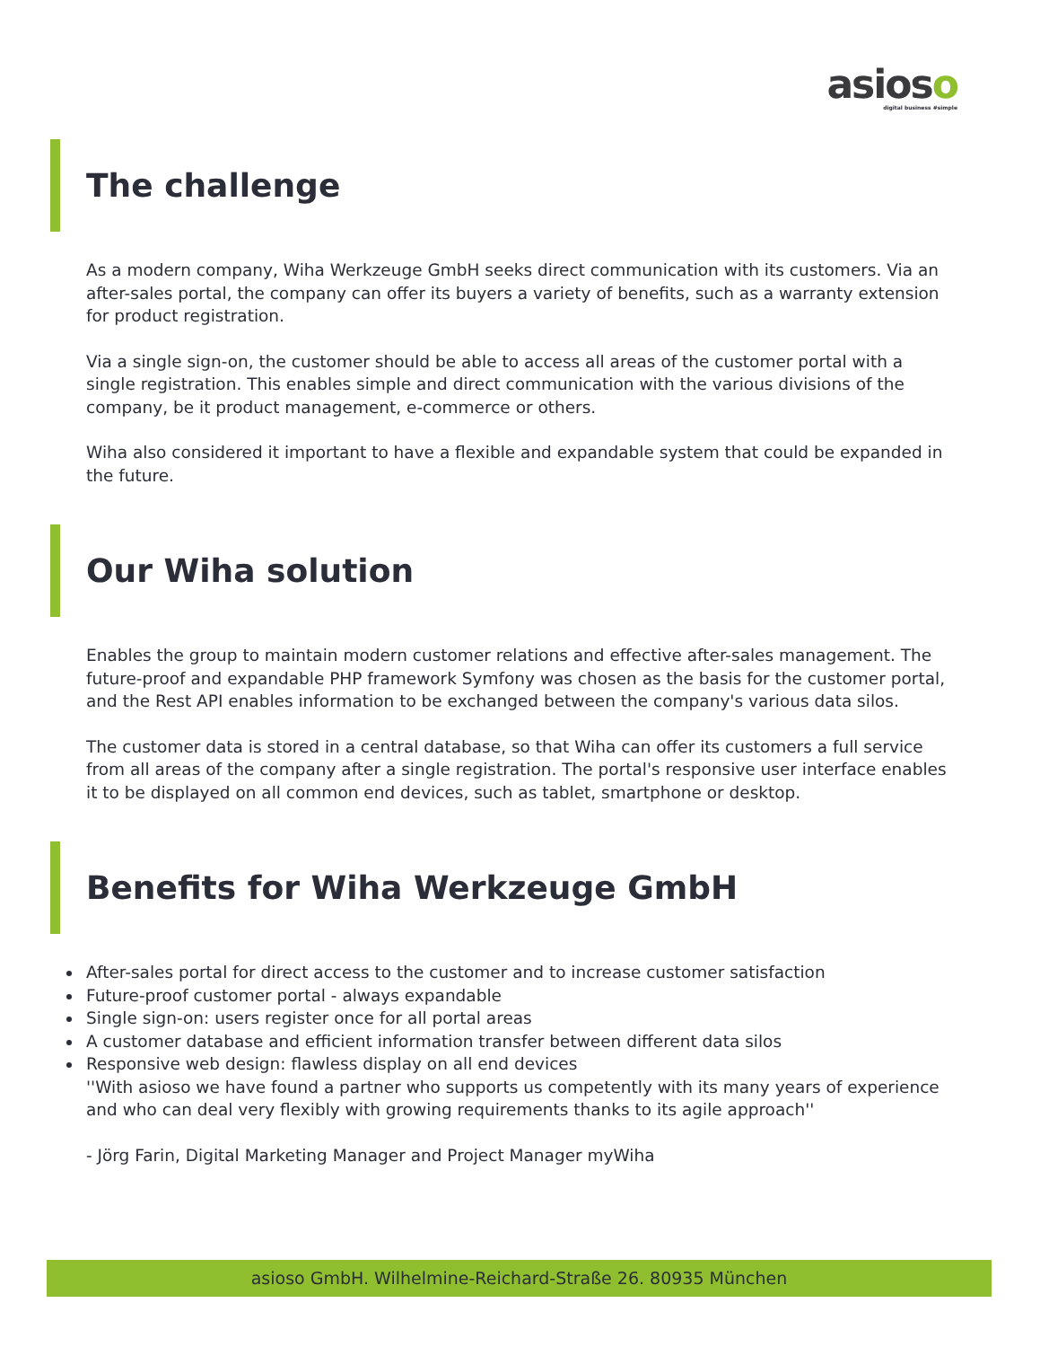asioso
digital business #simple
The challenge
As a modern company, Wiha Werkzeuge GmbH seeks direct communication with its customers. Via an after-sales portal, the company can offer its buyers a variety of benefits, such as a warranty extension for product registration.
Via a single sign-on, the customer should be able to access all areas of the customer portal with a single registration. This enables simple and direct communication with the various divisions of the company, be it product management, e-commerce or others.
Wiha also considered it important to have a flexible and expandable system that could be expanded in the future.
Our Wiha solution
Enables the group to maintain modern customer relations and effective after-sales management. The future-proof and expandable PHP framework Symfony was chosen as the basis for the customer portal, and the Rest API enables information to be exchanged between the company's various data silos.
The customer data is stored in a central database, so that Wiha can offer its customers a full service from all areas of the company after a single registration. The portal's responsive user interface enables it to be displayed on all common end devices, such as tablet, smartphone or desktop.
Benefits for Wiha Werkzeuge GmbH
After-sales portal for direct access to the customer and to increase customer satisfaction
Future-proof customer portal - always expandable
Single sign-on: users register once for all portal areas
A customer database and efficient information transfer between different data silos
Responsive web design: flawless display on all end devices
''With asioso we have found a partner who supports us competently with its many years of experience and who can deal very flexibly with growing requirements thanks to its agile approach''
- Jörg Farin, Digital Marketing Manager and Project Manager myWiha
asioso GmbH. Wilhelmine-Reichard-Straße 26. 80935 München